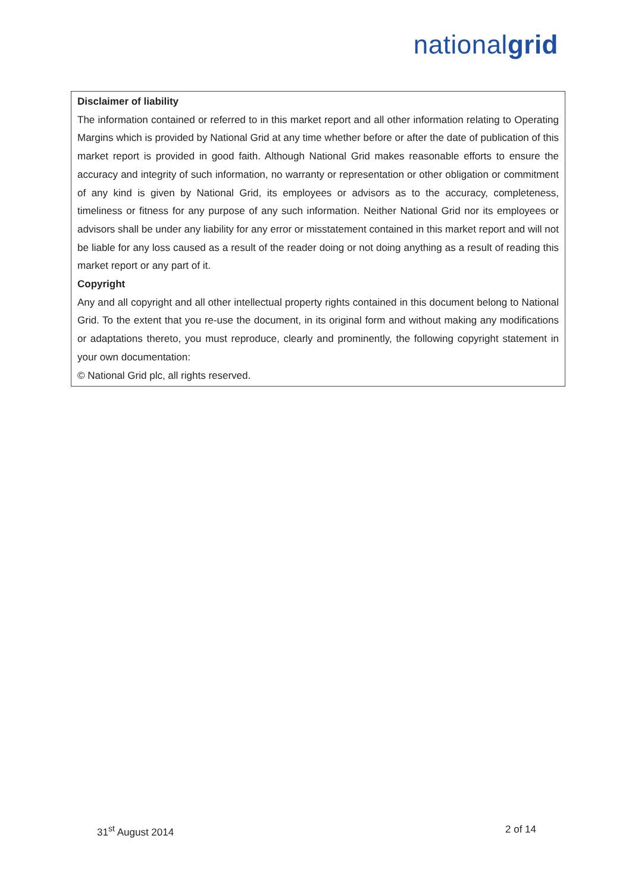nationalgrid
Disclaimer of liability
The information contained or referred to in this market report and all other information relating to Operating Margins which is provided by National Grid at any time whether before or after the date of publication of this market report is provided in good faith. Although National Grid makes reasonable efforts to ensure the accuracy and integrity of such information, no warranty or representation or other obligation or commitment of any kind is given by National Grid, its employees or advisors as to the accuracy, completeness, timeliness or fitness for any purpose of any such information. Neither National Grid nor its employees or advisors shall be under any liability for any error or misstatement contained in this market report and will not be liable for any loss caused as a result of the reader doing or not doing anything as a result of reading this market report or any part of it.
Copyright
Any and all copyright and all other intellectual property rights contained in this document belong to National Grid. To the extent that you re-use the document, in its original form and without making any modifications or adaptations thereto, you must reproduce, clearly and prominently, the following copyright statement in your own documentation:
© National Grid plc, all rights reserved.
31<sup>st</sup> August 2014 2 of 14